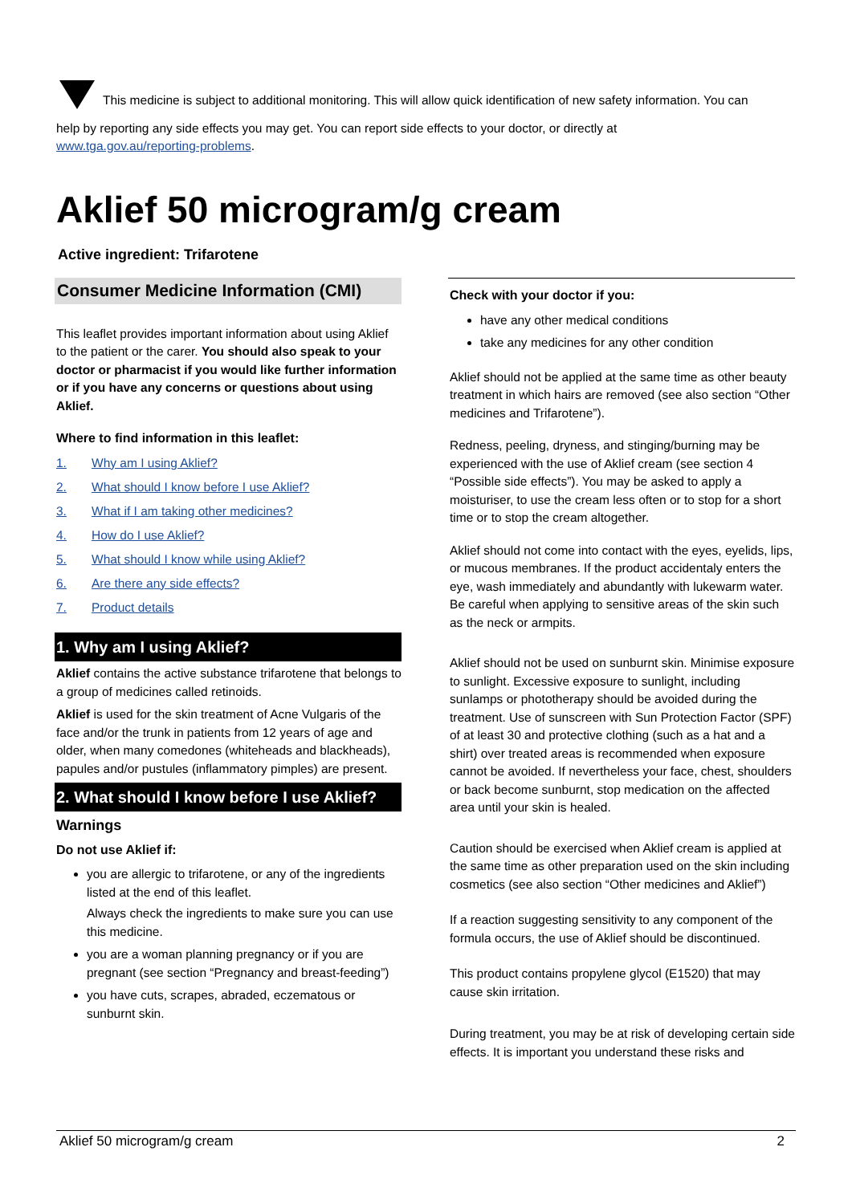This medicine is subject to additional monitoring. This will allow quick identification of new safety information. You can
help by reporting any side effects you may get. You can report side effects to your doctor, or directly at
www.tga.gov.au/reporting-problems.
Aklief 50 microgram/g cream
Active ingredient: Trifarotene
Consumer Medicine Information (CMI)
This leaflet provides important information about using Aklief to the patient or the carer. You should also speak to your doctor or pharmacist if you would like further information or if you have any concerns or questions about using Aklief.
Where to find information in this leaflet:
1. Why am I using Aklief?
2. What should I know before I use Aklief?
3. What if I am taking other medicines?
4. How do I use Aklief?
5. What should I know while using Aklief?
6. Are there any side effects?
7. Product details
1. Why am I using Aklief?
Aklief contains the active substance trifarotene that belongs to a group of medicines called retinoids.
Aklief is used for the skin treatment of Acne Vulgaris of the face and/or the trunk in patients from 12 years of age and older, when many comedones (whiteheads and blackheads), papules and/or pustules (inflammatory pimples) are present.
2. What should I know before I use Aklief?
Warnings
Do not use Aklief if:
you are allergic to trifarotene, or any of the ingredients listed at the end of this leaflet.
Always check the ingredients to make sure you can use this medicine.
you are a woman planning pregnancy or if you are pregnant (see section “Pregnancy and breast-feeding”)
you have cuts, scrapes, abraded, eczematous or sunburnt skin.
Check with your doctor if you:
have any other medical conditions
take any medicines for any other condition
Aklief should not be applied at the same time as other beauty treatment in which hairs are removed (see also section “Other medicines and Trifarotene”).
Redness, peeling, dryness, and stinging/burning may be experienced with the use of Aklief cream (see section 4 “Possible side effects”). You may be asked to apply a moisturiser, to use the cream less often or to stop for a short time or to stop the cream altogether.
Aklief should not come into contact with the eyes, eyelids, lips, or mucous membranes. If the product accidentaly enters the eye, wash immediately and abundantly with lukewarm water. Be careful when applying to sensitive areas of the skin such as the neck or armpits.
Aklief should not be used on sunburnt skin. Minimise exposure to sunlight. Excessive exposure to sunlight, including sunlamps or phototherapy should be avoided during the treatment. Use of sunscreen with Sun Protection Factor (SPF) of at least 30 and protective clothing (such as a hat and a shirt) over treated areas is recommended when exposure cannot be avoided. If nevertheless your face, chest, shoulders or back become sunburnt, stop medication on the affected area until your skin is healed.
Caution should be exercised when Aklief cream is applied at the same time as other preparation used on the skin including cosmetics (see also section “Other medicines and Aklief”)
If a reaction suggesting sensitivity to any component of the formula occurs, the use of Aklief should be discontinued.
This product contains propylene glycol (E1520) that may cause skin irritation.
During treatment, you may be at risk of developing certain side effects. It is important you understand these risks and
Aklief 50 microgram/g cream 2